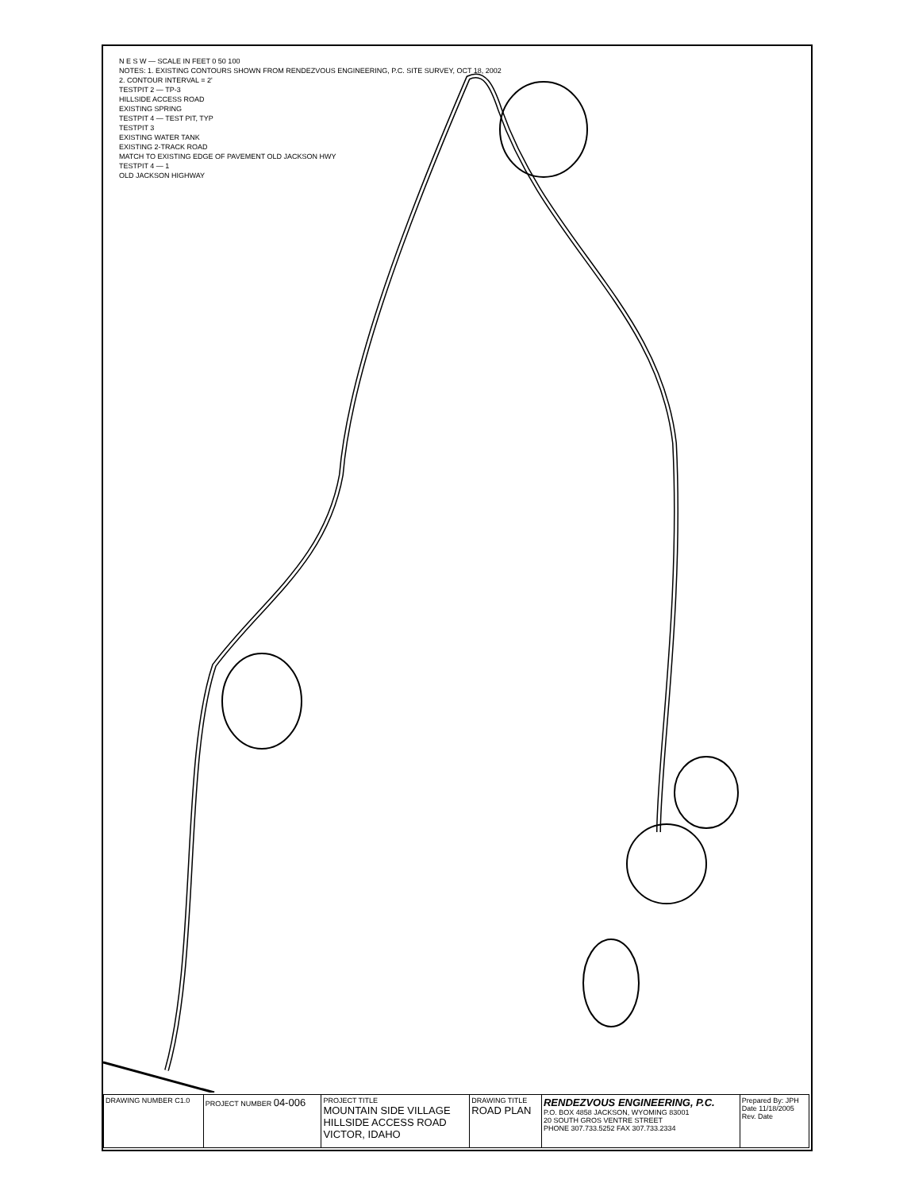N E S W — SCALE IN FEET 0 50 100
NOTES: 1. EXISTING CONTOURS SHOWN FROM RENDEZVOUS ENGINEERING, P.C. SITE SURVEY, OCT 18, 2002
2. CONTOUR INTERVAL = 2'
TESTPIT 2 — TP-3
HILLSIDE ACCESS ROAD
EXISTING SPRING
TESTPIT 4 — TEST PIT, TYP
TESTPIT 3
EXISTING WATER TANK
EXISTING 2-TRACK ROAD
MATCH TO EXISTING EDGE OF PAVEMENT OLD JACKSON HWY
TESTPIT 4 — 1
OLD JACKSON HIGHWAY
| DRAWING NUMBER C1.0 | PROJECT NUMBER 04-006 | PROJECT TITLE MOUNTAIN SIDE VILLAGE HILLSIDE ACCESS ROAD VICTOR, IDAHO | DRAWING TITLE ROAD PLAN | RENDEZVOUS ENGINEERING, P.C. P.O. BOX 4858 JACKSON, WYOMING 83001 20 SOUTH GROS VENTRE STREET PHONE 307.733.5252 FAX 307.733.2334 | Prepared By: JPH Date 11/18/2005 Rev. Date |